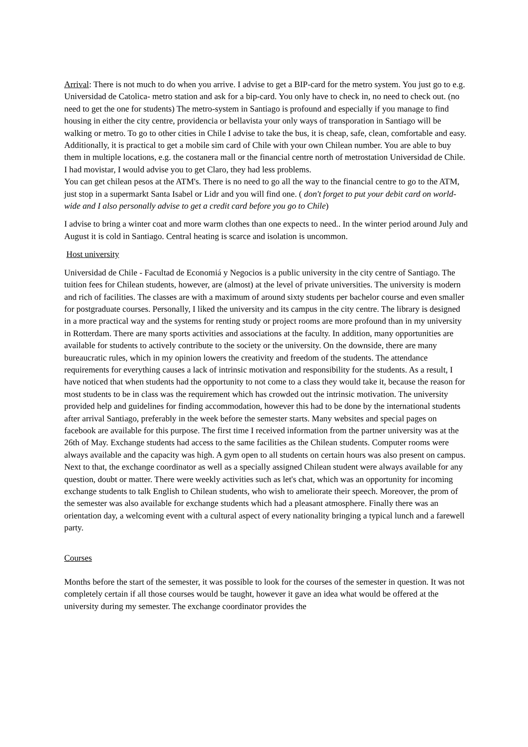Arrival: There is not much to do when you arrive. I advise to get a BIP-card for the metro system. You just go to e.g. Universidad de Catolica- metro station and ask for a bip-card. You only have to check in, no need to check out. (no need to get the one for students) The metro-system in Santiago is profound and especially if you manage to find housing in either the city centre, providencia or bellavista your only ways of transporation in Santiago will be walking or metro. To go to other cities in Chile I advise to take the bus, it is cheap, safe, clean, comfortable and easy.
Additionally, it is practical to get a mobile sim card of Chile with your own Chilean number. You are able to buy them in multiple locations, e.g. the costanera mall or the financial centre north of metrostation Universidad de Chile. I had movistar, I would advise you to get Claro, they had less problems.
You can get chilean pesos at the ATM's. There is no need to go all the way to the financial centre to go to the ATM, just stop in a supermarkt Santa Isabel or Lidr and you will find one. ( don't forget to put your debit card on world-wide and I also personally advise to get a credit card before you go to Chile)
I advise to bring a winter coat and more warm clothes than one expects to need.. In the winter period around July and August it is cold in Santiago. Central heating is scarce and isolation is uncommon.
Host university
Universidad de Chile - Facultad de Economiá y Negocios is a public university in the city centre of Santiago. The tuition fees for Chilean students, however, are (almost) at the level of private universities. The university is modern and rich of facilities. The classes are with a maximum of around sixty students per bachelor course and even smaller for postgraduate courses. Personally, I liked the university and its campus in the city centre. The library is designed in a more practical way and the systems for renting study or project rooms are more profound than in my university in Rotterdam. There are many sports activities and associations at the faculty. In addition, many opportunities are available for students to actively contribute to the society or the university. On the downside, there are many bureaucratic rules, which in my opinion lowers the creativity and freedom of the students. The attendance requirements for everything causes a lack of intrinsic motivation and responsibility for the students. As a result, I have noticed that when students had the opportunity to not come to a class they would take it, because the reason for most students to be in class was the requirement which has crowded out the intrinsic motivation. The university provided help and guidelines for finding accommodation, however this had to be done by the international students after arrival Santiago, preferably in the week before the semester starts. Many websites and special pages on facebook are available for this purpose. The first time I received information from the partner university was at the 26th of May. Exchange students had access to the same facilities as the Chilean students. Computer rooms were always available and the capacity was high. A gym open to all students on certain hours was also present on campus. Next to that, the exchange coordinator as well as a specially assigned Chilean student were always available for any question, doubt or matter. There were weekly activities such as let's chat, which was an opportunity for incoming exchange students to talk English to Chilean students, who wish to ameliorate their speech. Moreover, the prom of the semester was also available for exchange students which had a pleasant atmosphere. Finally there was an orientation day, a welcoming event with a cultural aspect of every nationality bringing a typical lunch and a farewell party.
Courses
Months before the start of the semester, it was possible to look for the courses of the semester in question. It was not completely certain if all those courses would be taught, however it gave an idea what would be offered at the university during my semester. The exchange coordinator provides the